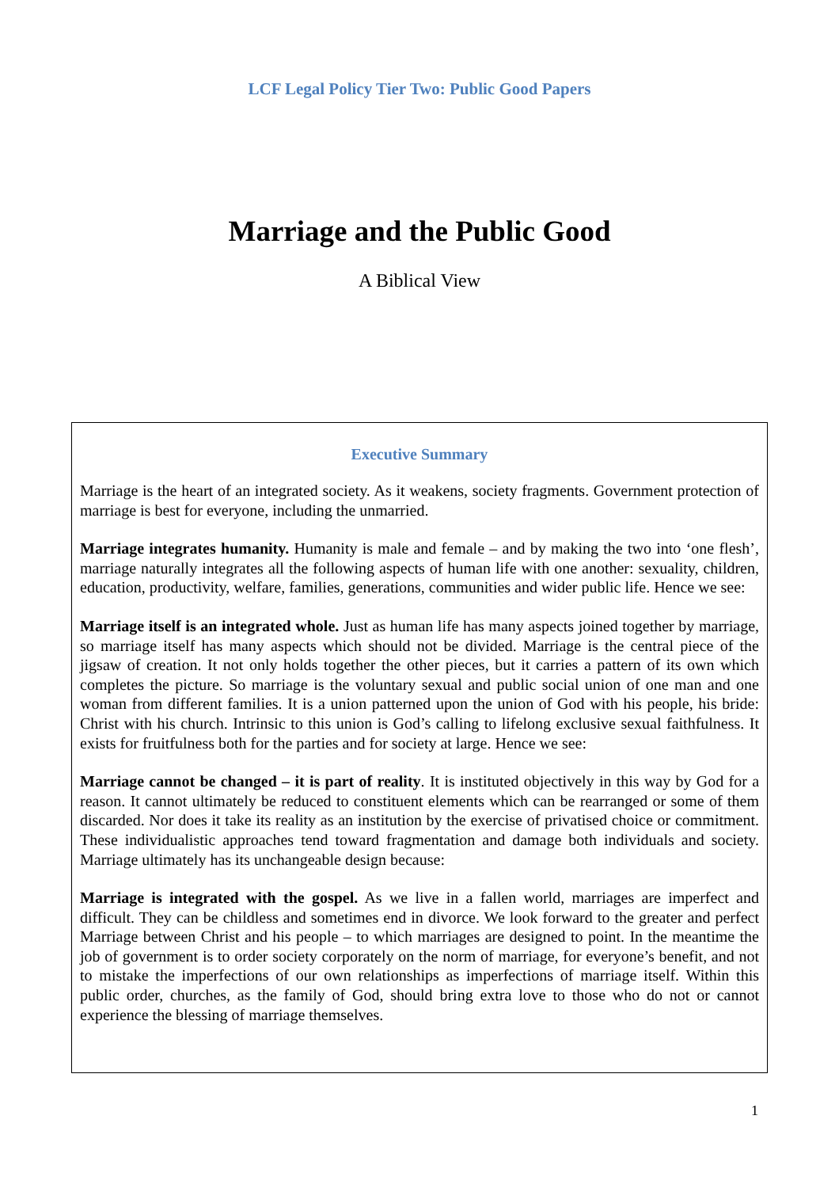LCF Legal Policy Tier Two: Public Good Papers
Marriage and the Public Good
A Biblical View
Executive Summary
Marriage is the heart of an integrated society. As it weakens, society fragments. Government protection of marriage is best for everyone, including the unmarried.
Marriage integrates humanity. Humanity is male and female – and by making the two into ‘one flesh’, marriage naturally integrates all the following aspects of human life with one another: sexuality, children, education, productivity, welfare, families, generations, communities and wider public life. Hence we see:
Marriage itself is an integrated whole. Just as human life has many aspects joined together by marriage, so marriage itself has many aspects which should not be divided. Marriage is the central piece of the jigsaw of creation. It not only holds together the other pieces, but it carries a pattern of its own which completes the picture. So marriage is the voluntary sexual and public social union of one man and one woman from different families. It is a union patterned upon the union of God with his people, his bride: Christ with his church. Intrinsic to this union is God’s calling to lifelong exclusive sexual faithfulness. It exists for fruitfulness both for the parties and for society at large. Hence we see:
Marriage cannot be changed – it is part of reality. It is instituted objectively in this way by God for a reason. It cannot ultimately be reduced to constituent elements which can be rearranged or some of them discarded. Nor does it take its reality as an institution by the exercise of privatised choice or commitment. These individualistic approaches tend toward fragmentation and damage both individuals and society. Marriage ultimately has its unchangeable design because:
Marriage is integrated with the gospel. As we live in a fallen world, marriages are imperfect and difficult. They can be childless and sometimes end in divorce. We look forward to the greater and perfect Marriage between Christ and his people – to which marriages are designed to point. In the meantime the job of government is to order society corporately on the norm of marriage, for everyone’s benefit, and not to mistake the imperfections of our own relationships as imperfections of marriage itself. Within this public order, churches, as the family of God, should bring extra love to those who do not or cannot experience the blessing of marriage themselves.
1